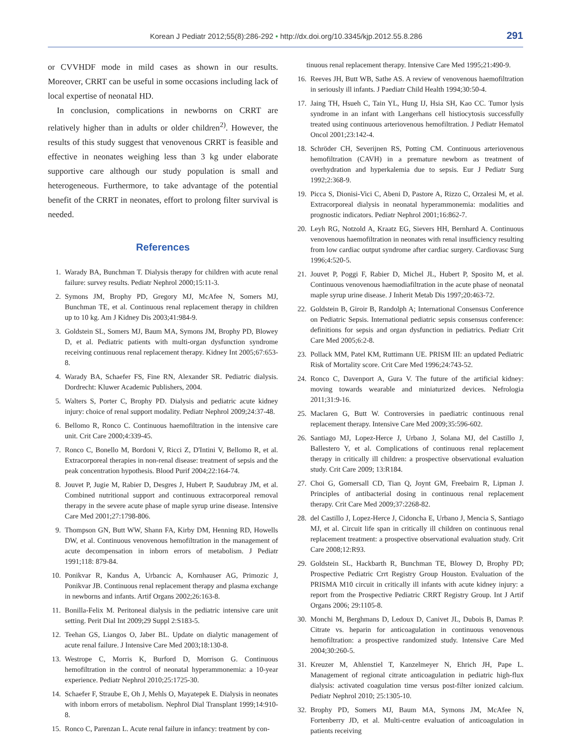Korean J Pediatr 2012;55(8):286-292 • http://dx.doi.org/10.3345/kjp.2012.55.8.286 291
or CVVHDF mode in mild cases as shown in our results. Moreover, CRRT can be useful in some occasions including lack of local expertise of neonatal HD.
In conclusion, complications in newborns on CRRT are relatively higher than in adults or older children<sup>2)</sup>. However, the results of this study suggest that venovenous CRRT is feasible and effective in neonates weighing less than 3 kg under elaborate supportive care although our study population is small and heterogeneous. Furthermore, to take advantage of the potential benefit of the CRRT in neonates, effort to prolong filter survival is needed.
References
1. Warady BA, Bunchman T. Dialysis therapy for children with acute renal failure: survey results. Pediatr Nephrol 2000;15:11-3.
2. Symons JM, Brophy PD, Gregory MJ, McAfee N, Somers MJ, Bunchman TE, et al. Continuous renal replacement therapy in children up to 10 kg. Am J Kidney Dis 2003;41:984-9.
3. Goldstein SL, Somers MJ, Baum MA, Symons JM, Brophy PD, Blowey D, et al. Pediatric patients with multi-organ dysfunction syndrome receiving continuous renal replacement therapy. Kidney Int 2005;67:653-8.
4. Warady BA, Schaefer FS, Fine RN, Alexander SR. Pediatric dialysis. Dordrecht: Kluwer Academic Publishers, 2004.
5. Walters S, Porter C, Brophy PD. Dialysis and pediatric acute kidney injury: choice of renal support modality. Pediatr Nephrol 2009;24:37-48.
6. Bellomo R, Ronco C. Continuous haemofiltration in the intensive care unit. Crit Care 2000;4:339-45.
7. Ronco C, Bonello M, Bordoni V, Ricci Z, D'Intini V, Bellomo R, et al. Extracorporeal therapies in non-renal disease: treatment of sepsis and the peak concentration hypothesis. Blood Purif 2004;22:164-74.
8. Jouvet P, Jugie M, Rabier D, Desgres J, Hubert P, Saudubray JM, et al. Combined nutritional support and continuous extracorporeal removal therapy in the severe acute phase of maple syrup urine disease. Intensive Care Med 2001;27:1798-806.
9. Thompson GN, Butt WW, Shann FA, Kirby DM, Henning RD, Howells DW, et al. Continuous venovenous hemofiltration in the management of acute decompensation in inborn errors of metabolism. J Pediatr 1991;118: 879-84.
10. Ponikvar R, Kandus A, Urbancic A, Kornhauser AG, Primozic J, Ponikvar JB. Continuous renal replacement therapy and plasma exchange in newborns and infants. Artif Organs 2002;26:163-8.
11. Bonilla-Felix M. Peritoneal dialysis in the pediatric intensive care unit setting. Perit Dial Int 2009;29 Suppl 2:S183-5.
12. Teehan GS, Liangos O, Jaber BL. Update on dialytic management of acute renal failure. J Intensive Care Med 2003;18:130-8.
13. Westrope C, Morris K, Burford D, Morrison G. Continuous hemofiltration in the control of neonatal hyperammonemia: a 10-year experience. Pediatr Nephrol 2010;25:1725-30.
14. Schaefer F, Straube E, Oh J, Mehls O, Mayatepek E. Dialysis in neonates with inborn errors of metabolism. Nephrol Dial Transplant 1999;14:910-8.
15. Ronco C, Parenzan L. Acute renal failure in infancy: treatment by con-
tinuous renal replacement therapy. Intensive Care Med 1995;21:490-9.
16. Reeves JH, Butt WB, Sathe AS. A review of venovenous haemofiltration in seriously ill infants. J Paediatr Child Health 1994;30:50-4.
17. Jaing TH, Hsueh C, Tain YL, Hung IJ, Hsia SH, Kao CC. Tumor lysis syndrome in an infant with Langerhans cell histiocytosis successfully treated using continuous arteriovenous hemofiltration. J Pediatr Hematol Oncol 2001;23:142-4.
18. Schröder CH, Severijnen RS, Potting CM. Continuous arteriovenous hemofiltration (CAVH) in a premature newborn as treatment of overhydration and hyperkalemia due to sepsis. Eur J Pediatr Surg 1992;2:368-9.
19. Picca S, Dionisi-Vici C, Abeni D, Pastore A, Rizzo C, Orzalesi M, et al. Extracorporeal dialysis in neonatal hyperammonemia: modalities and prognostic indicators. Pediatr Nephrol 2001;16:862-7.
20. Leyh RG, Notzold A, Kraatz EG, Sievers HH, Bernhard A. Continuous venovenous haemofiltration in neonates with renal insufficiency resulting from low cardiac output syndrome after cardiac surgery. Cardiovasc Surg 1996;4:520-5.
21. Jouvet P, Poggi F, Rabier D, Michel JL, Hubert P, Sposito M, et al. Continuous venovenous haemodiafiltration in the acute phase of neonatal maple syrup urine disease. J Inherit Metab Dis 1997;20:463-72.
22. Goldstein B, Giroir B, Randolph A; International Consensus Conference on Pediatric Sepsis. International pediatric sepsis consensus conference: definitions for sepsis and organ dysfunction in pediatrics. Pediatr Crit Care Med 2005;6:2-8.
23. Pollack MM, Patel KM, Ruttimann UE. PRISM III: an updated Pediatric Risk of Mortality score. Crit Care Med 1996;24:743-52.
24. Ronco C, Davenport A, Gura V. The future of the artificial kidney: moving towards wearable and miniaturized devices. Nefrologia 2011;31:9-16.
25. Maclaren G, Butt W. Controversies in paediatric continuous renal replacement therapy. Intensive Care Med 2009;35:596-602.
26. Santiago MJ, Lopez-Herce J, Urbano J, Solana MJ, del Castillo J, Ballestero Y, et al. Complications of continuous renal replacement therapy in critically ill children: a prospective observational evaluation study. Crit Care 2009; 13:R184.
27. Choi G, Gomersall CD, Tian Q, Joynt GM, Freebairn R, Lipman J. Principles of antibacterial dosing in continuous renal replacement therapy. Crit Care Med 2009;37:2268-82.
28. del Castillo J, Lopez-Herce J, Cidoncha E, Urbano J, Mencia S, Santiago MJ, et al. Circuit life span in critically ill children on continuous renal replacement treatment: a prospective observational evaluation study. Crit Care 2008;12:R93.
29. Goldstein SL, Hackbarth R, Bunchman TE, Blowey D, Brophy PD; Prospective Pediatric Crrt Registry Group Houston. Evaluation of the PRISMA M10 circuit in critically ill infants with acute kidney injury: a report from the Prospective Pediatric CRRT Registry Group. Int J Artif Organs 2006; 29:1105-8.
30. Monchi M, Berghmans D, Ledoux D, Canivet JL, Dubois B, Damas P. Citrate vs. heparin for anticoagulation in continuous venovenous hemofiltration: a prospective randomized study. Intensive Care Med 2004;30:260-5.
31. Kreuzer M, Ahlenstiel T, Kanzelmeyer N, Ehrich JH, Pape L. Management of regional citrate anticoagulation in pediatric high-flux dialysis: activated coagulation time versus post-filter ionized calcium. Pediatr Nephrol 2010; 25:1305-10.
32. Brophy PD, Somers MJ, Baum MA, Symons JM, McAfee N, Fortenberry JD, et al. Multi-centre evaluation of anticoagulation in patients receiving